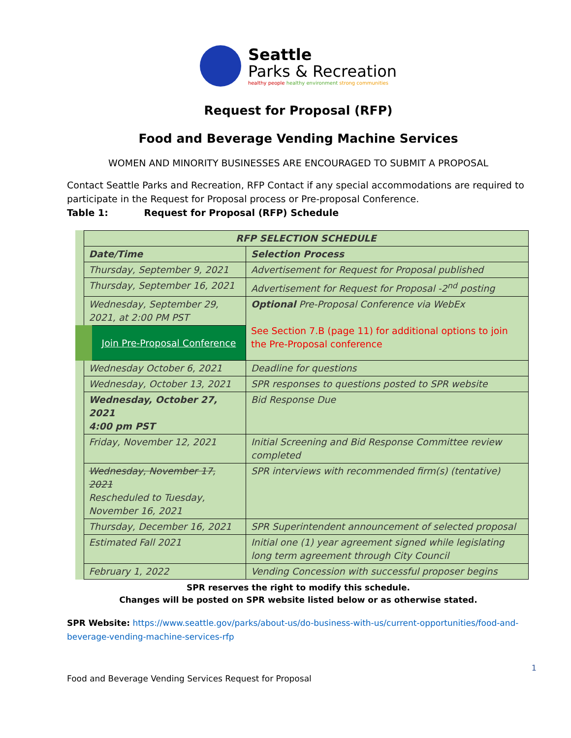Seattle
Parks & Recreation
healthy people healthy environment strong communities
Request for Proposal (RFP)
Food and Beverage Vending Machine Services
WOMEN AND MINORITY BUSINESSES ARE ENCOURAGED TO SUBMIT A PROPOSAL
Contact Seattle Parks and Recreation, RFP Contact if any special accommodations are required to participate in the Request for Proposal process or Pre-proposal Conference.
Table 1: Request for Proposal (RFP) Schedule
| RFP SELECTION SCHEDULE | |
| --- | --- |
| Date/Time | Selection Process |
| Thursday, September 9, 2021 | Advertisement for Request for Proposal published |
| Thursday, September 16, 2021 | Advertisement for Request for Proposal -2<sup>nd</sup> posting |
| Wednesday, September 29, 2021, at 2:00 PM PST | Optional Pre-Proposal Conference via WebEx See Section 7.B (page 11) for additional options to join the Pre-Proposal conference |
| Join Pre-Proposal Conference | |
| Wednesday October 6, 2021 | Deadline for questions |
| Wednesday, October 13, 2021 | SPR responses to questions posted to SPR website |
| Wednesday, October 27, 2021 4:00 pm PST | Bid Response Due |
| Friday, November 12, 2021 | Initial Screening and Bid Response Committee review completed |
| Wednesday, November 17, 2021 Rescheduled to Tuesday, November 16, 2021 | SPR interviews with recommended firm(s) (tentative) |
| Thursday, December 16, 2021 | SPR Superintendent announcement of selected proposal |
| Estimated Fall 2021 | Initial one (1) year agreement signed while legislating long term agreement through City Council |
| February 1, 2022 | Vending Concession with successful proposer begins |
SPR reserves the right to modify this schedule.
Changes will be posted on SPR website listed below or as otherwise stated.
SPR Website: https://www.seattle.gov/parks/about-us/do-business-with-us/current-opportunities/food-and-beverage-vending-machine-services-rfp
1
Food and Beverage Vending Services Request for Proposal